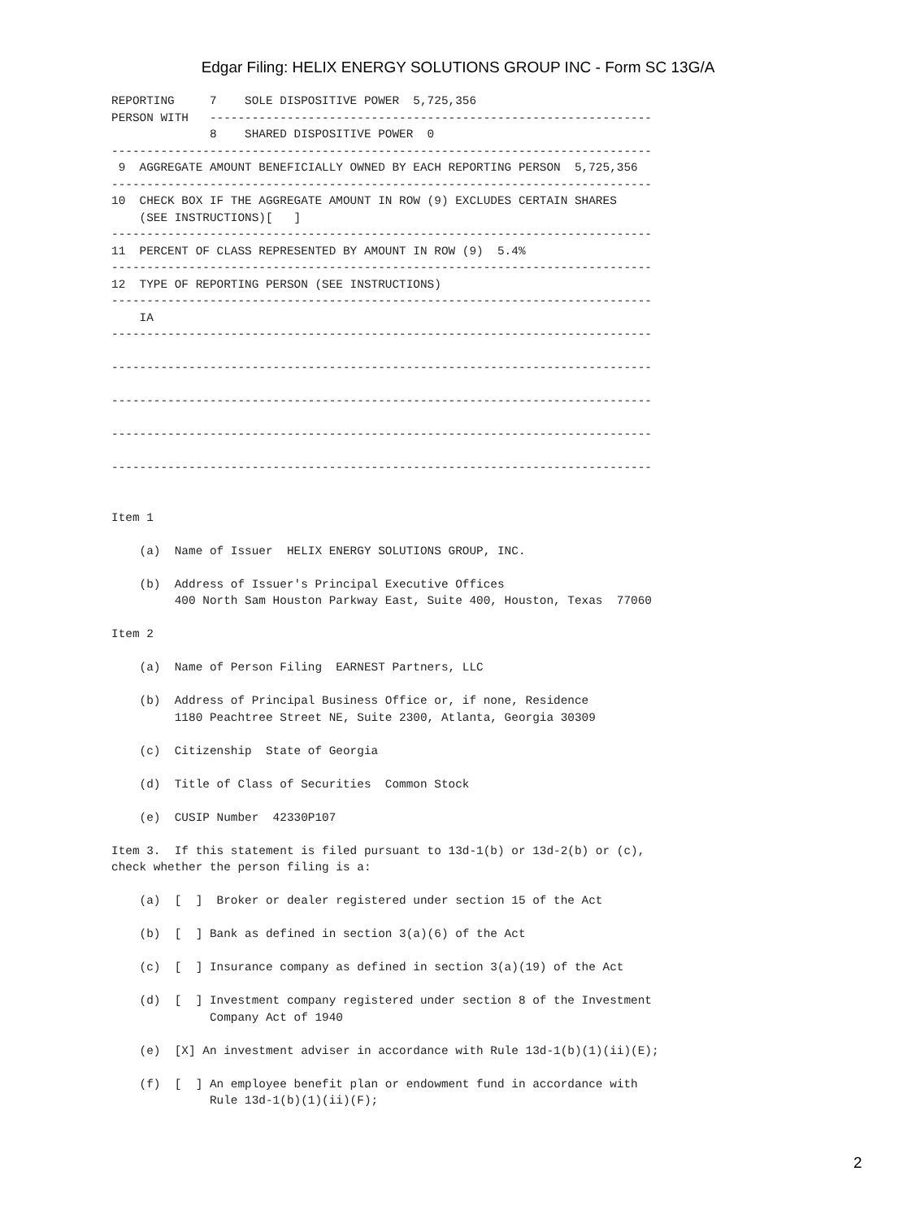Edgar Filing: HELIX ENERGY SOLUTIONS GROUP INC - Form SC 13G/A
REPORTING     7    SOLE DISPOSITIVE POWER  5,725,356
PERSON WITH   ---------------------------------------------------------------
              8    SHARED DISPOSITIVE POWER  0
-----------------------------------------------------------------------------
 9  AGGREGATE AMOUNT BENEFICIALLY OWNED BY EACH REPORTING PERSON  5,725,356
-----------------------------------------------------------------------------
10  CHECK BOX IF THE AGGREGATE AMOUNT IN ROW (9) EXCLUDES CERTAIN SHARES
    (SEE INSTRUCTIONS)[   ]
-----------------------------------------------------------------------------
11  PERCENT OF CLASS REPRESENTED BY AMOUNT IN ROW (9)  5.4%
-----------------------------------------------------------------------------
12  TYPE OF REPORTING PERSON (SEE INSTRUCTIONS)
-----------------------------------------------------------------------------
    IA
-----------------------------------------------------------------------------

-----------------------------------------------------------------------------

-----------------------------------------------------------------------------

-----------------------------------------------------------------------------

-----------------------------------------------------------------------------


Item 1

    (a)  Name of Issuer  HELIX ENERGY SOLUTIONS GROUP, INC.

    (b)  Address of Issuer's Principal Executive Offices
         400 North Sam Houston Parkway East, Suite 400, Houston, Texas  77060

Item 2

    (a)  Name of Person Filing  EARNEST Partners, LLC

    (b)  Address of Principal Business Office or, if none, Residence
         1180 Peachtree Street NE, Suite 2300, Atlanta, Georgia 30309

    (c)  Citizenship  State of Georgia

    (d)  Title of Class of Securities  Common Stock

    (e)  CUSIP Number  42330P107

Item 3.  If this statement is filed pursuant to 13d-1(b) or 13d-2(b) or (c),
check whether the person filing is a:

    (a)  [  ]  Broker or dealer registered under section 15 of the Act

    (b)  [  ] Bank as defined in section 3(a)(6) of the Act

    (c)  [  ] Insurance company as defined in section 3(a)(19) of the Act

    (d)  [  ] Investment company registered under section 8 of the Investment
              Company Act of 1940

    (e)  [X] An investment adviser in accordance with Rule 13d-1(b)(1)(ii)(E);

    (f)  [  ] An employee benefit plan or endowment fund in accordance with
              Rule 13d-1(b)(1)(ii)(F);
2